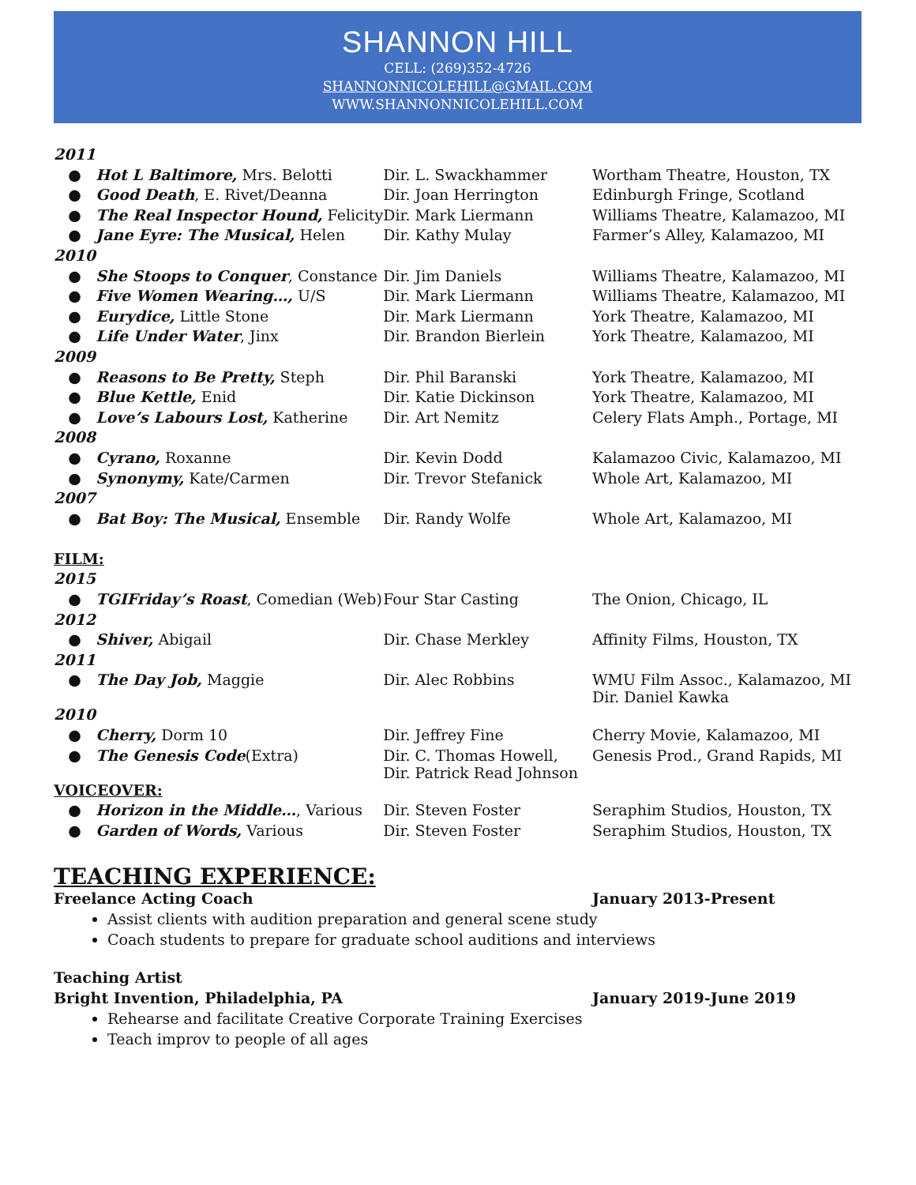SHANNON HILL
CELL: (269)352-4726
SHANNONNICOLEHILL@GMAIL.COM
WWW.SHANNONNICOLEHILL.COM
| 2011 | | | |
| ● | Hot L Baltimore, Mrs. Belotti | Dir. L. Swackhammer | Wortham Theatre, Houston, TX |
| ● | Good Death , E. Rivet/Deanna | Dir. Joan Herrington | Edinburgh Fringe, Scotland |
| ● | The Real Inspector Hound, Felicity | Dir. Mark Liermann | Williams Theatre, Kalamazoo, MI |
| ● | Jane Eyre: The Musical, Helen | Dir. Kathy Mulay | Farmer’s Alley, Kalamazoo, MI |
| 2010 | | | |
| ● | She Stoops to Conquer , Constance | Dir. Jim Daniels | Williams Theatre, Kalamazoo, MI |
| ● | Five Women Wearing…, U/S | Dir. Mark Liermann | Williams Theatre, Kalamazoo, MI |
| ● | Eurydice, Little Stone | Dir. Mark Liermann | York Theatre, Kalamazoo, MI |
| ● | Life Under Water , Jinx | Dir. Brandon Bierlein | York Theatre, Kalamazoo, MI |
| 2009 | | | |
| ● | Reasons to Be Pretty, Steph | Dir. Phil Baranski | York Theatre, Kalamazoo, MI |
| ● | Blue Kettle, Enid | Dir. Katie Dickinson | York Theatre, Kalamazoo, MI |
| ● | Love’s Labours Lost, Katherine | Dir. Art Nemitz | Celery Flats Amph., Portage, MI |
| 2008 | | | |
| ● | Cyrano, Roxanne | Dir. Kevin Dodd | Kalamazoo Civic, Kalamazoo, MI |
| ● | Synonymy, Kate/Carmen | Dir. Trevor Stefanick | Whole Art, Kalamazoo, MI |
| 2007 | | | |
| ● | Bat Boy: The Musical, Ensemble | Dir. Randy Wolfe | Whole Art, Kalamazoo, MI |
| FILM: | | | |
| 2015 | | | |
| ● | TGIFriday’s Roast , Comedian (Web) | Four Star Casting | The Onion, Chicago, IL |
| 2012 | | | |
| ● | Shiver, Abigail | Dir. Chase Merkley | Affinity Films, Houston, TX |
| 2011 | | | |
| ● | The Day Job, Maggie | Dir. Alec Robbins | WMU Film Assoc., Kalamazoo, MI Dir. Daniel Kawka |
| 2010 | | | |
| ● | Cherry, Dorm 10 | Dir. Jeffrey Fine | Cherry Movie, Kalamazoo, MI |
| ● | The Genesis Code (Extra) | Dir. C. Thomas Howell, Dir. Patrick Read Johnson | Genesis Prod., Grand Rapids, MI |
| VOICEOVER: | | | |
| ● | Horizon in the Middle… , Various | Dir. Steven Foster | Seraphim Studios, Houston, TX |
| ● | Garden of Words, Various | Dir. Steven Foster | Seraphim Studios, Houston, TX |
TEACHING EXPERIENCE:
Freelance Acting Coach January 2013-Present
Assist clients with audition preparation and general scene study
Coach students to prepare for graduate school auditions and interviews
Teaching Artist
Bright Invention, Philadelphia, PA January 2019-June 2019
Rehearse and facilitate Creative Corporate Training Exercises
Teach improv to people of all ages